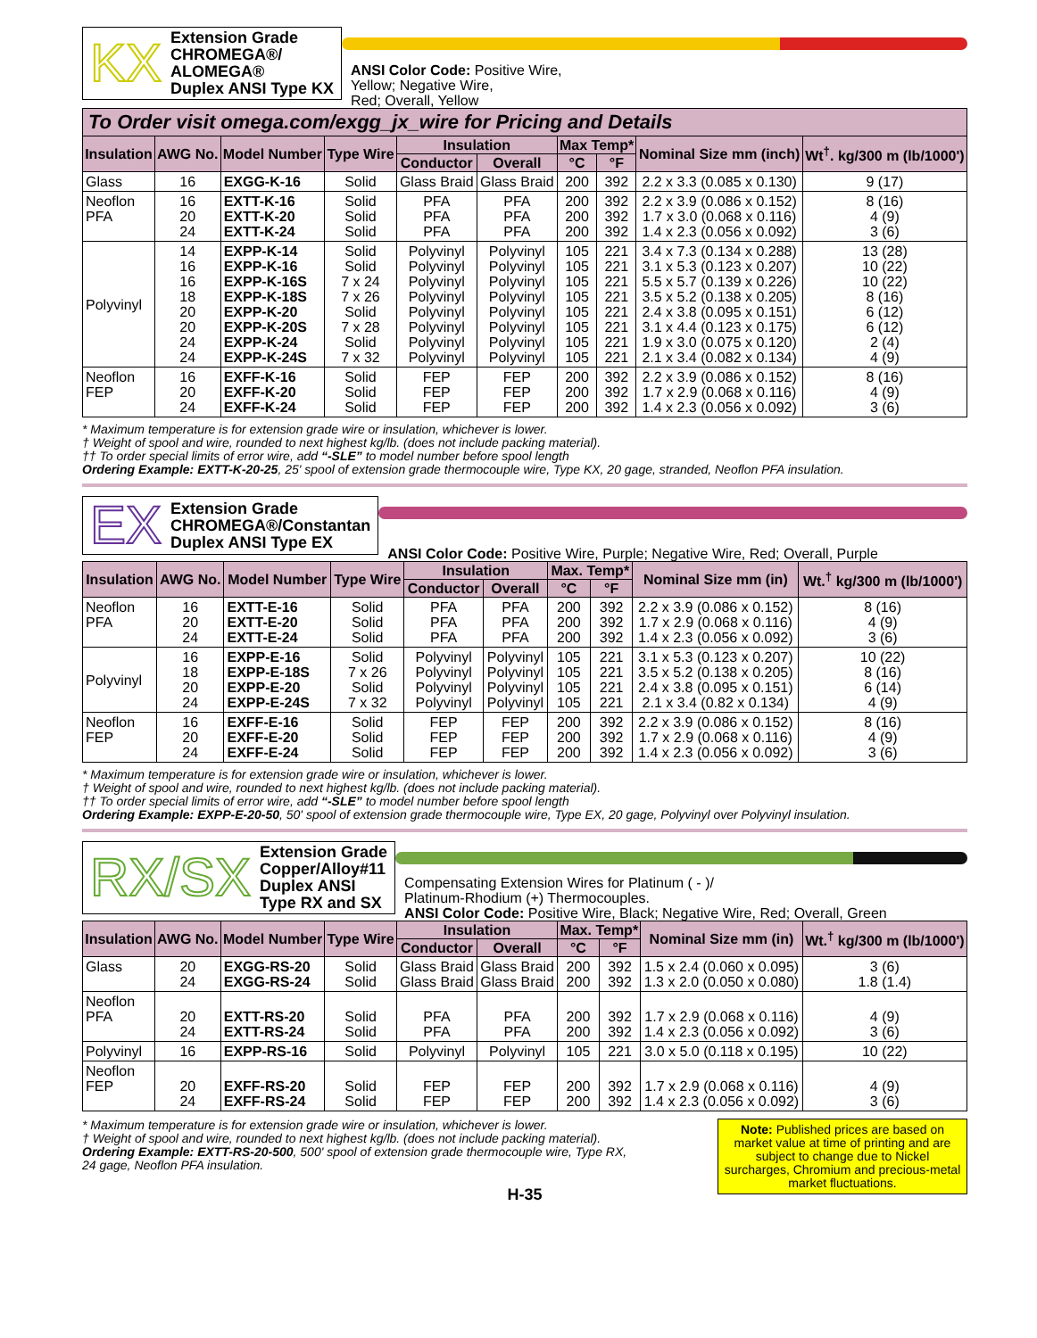KX
Extension Grade
CHROMEGA®/
ALOMEGA®
Duplex ANSI Type KX
ANSI Color Code: Positive Wire,
Yellow; Negative Wire,
Red; Overall, Yellow
To Order visit omega.com/exgg_jx_wire for Pricing and Details
| Insulation | AWG No. | Model Number | Type Wire | Insulation | | Max Temp* | | Nominal Size mm (inch) | Wt<sup>†</sup>. kg/300 m (lb/1000') |
| --- | --- | --- | --- | --- | --- | --- | --- | --- | --- |
| | | | | Conductor | Overall | °C | °F | | |
| Glass | 16 | EXGG-K-16 | Solid | Glass Braid | Glass Braid | 200 | 392 | 2.2 x 3.3 (0.085 x 0.130) | 9 (17) |
| Neoflon PFA | 16 20 24 | EXTT-K-16 EXTT-K-20 EXTT-K-24 | Solid Solid Solid | PFA PFA PFA | PFA PFA PFA | 200 200 200 | 392 392 392 | 2.2 x 3.9 (0.086 x 0.152) 1.7 x 3.0 (0.068 x 0.116) 1.4 x 2.3 (0.056 x 0.092) | 8 (16) 4 (9) 3 (6) |
| Polyvinyl | 14 16 16 18 20 20 24 24 | EXPP-K-14 EXPP-K-16 EXPP-K-16S EXPP-K-18S EXPP-K-20 EXPP-K-20S EXPP-K-24 EXPP-K-24S | Solid Solid 7 x 24 7 x 26 Solid 7 x 28 Solid 7 x 32 | Polyvinyl Polyvinyl Polyvinyl Polyvinyl Polyvinyl Polyvinyl Polyvinyl Polyvinyl | Polyvinyl Polyvinyl Polyvinyl Polyvinyl Polyvinyl Polyvinyl Polyvinyl Polyvinyl | 105 105 105 105 105 105 105 105 | 221 221 221 221 221 221 221 221 | 3.4 x 7.3 (0.134 x 0.288) 3.1 x 5.3 (0.123 x 0.207) 5.5 x 5.7 (0.139 x 0.226) 3.5 x 5.2 (0.138 x 0.205) 2.4 x 3.8 (0.095 x 0.151) 3.1 x 4.4 (0.123 x 0.175) 1.9 x 3.0 (0.075 x 0.120) 2.1 x 3.4 (0.082 x 0.134) | 13 (28) 10 (22) 10 (22) 8 (16) 6 (12) 6 (12) 2 (4) 4 (9) |
| Neoflon FEP | 16 20 24 | EXFF-K-16 EXFF-K-20 EXFF-K-24 | Solid Solid Solid | FEP FEP FEP | FEP FEP FEP | 200 200 200 | 392 392 392 | 2.2 x 3.9 (0.086 x 0.152) 1.7 x 2.9 (0.068 x 0.116) 1.4 x 2.3 (0.056 x 0.092) | 8 (16) 4 (9) 3 (6) |
* Maximum temperature is for extension grade wire or insulation, whichever is lower.
† Weight of spool and wire, rounded to next highest kg/lb. (does not include packing material).
†† To order special limits of error wire, add “-SLE” to model number before spool length
Ordering Example: EXTT-K-20-25, 25' spool of extension grade thermocouple wire, Type KX, 20 gage, stranded, Neoflon PFA insulation.
EX
Extension Grade
CHROMEGA®/Constantan
Duplex ANSI Type EX
ANSI Color Code: Positive Wire, Purple; Negative Wire, Red; Overall, Purple
| Insulation | AWG No. | Model Number | Type Wire | Insulation | | Max. Temp* | | Nominal Size mm (in) | Wt.<sup>†</sup> kg/300 m (lb/1000') |
| --- | --- | --- | --- | --- | --- | --- | --- | --- | --- |
| | | | | Conductor | Overall | °C | °F | | |
| Neoflon PFA | 16 20 24 | EXTT-E-16 EXTT-E-20 EXTT-E-24 | Solid Solid Solid | PFA PFA PFA | PFA PFA PFA | 200 200 200 | 392 392 392 | 2.2 x 3.9 (0.086 x 0.152) 1.7 x 2.9 (0.068 x 0.116) 1.4 x 2.3 (0.056 x 0.092) | 8 (16) 4 (9) 3 (6) |
| Polyvinyl | 16 18 20 24 | EXPP-E-16 EXPP-E-18S EXPP-E-20 EXPP-E-24S | Solid 7 x 26 Solid 7 x 32 | Polyvinyl Polyvinyl Polyvinyl Polyvinyl | Polyvinyl Polyvinyl Polyvinyl Polyvinyl | 105 105 105 105 | 221 221 221 221 | 3.1 x 5.3 (0.123 x 0.207) 3.5 x 5.2 (0.138 x 0.205) 2.4 x 3.8 (0.095 x 0.151) 2.1 x 3.4 (0.82 x 0.134) | 10 (22) 8 (16) 6 (14) 4 (9) |
| Neoflon FEP | 16 20 24 | EXFF-E-16 EXFF-E-20 EXFF-E-24 | Solid Solid Solid | FEP FEP FEP | FEP FEP FEP | 200 200 200 | 392 392 392 | 2.2 x 3.9 (0.086 x 0.152) 1.7 x 2.9 (0.068 x 0.116) 1.4 x 2.3 (0.056 x 0.092) | 8 (16) 4 (9) 3 (6) |
* Maximum temperature is for extension grade wire or insulation, whichever is lower.
† Weight of spool and wire, rounded to next highest kg/lb. (does not include packing material).
†† To order special limits of error wire, add “-SLE” to model number before spool length
Ordering Example: EXPP-E-20-50, 50' spool of extension grade thermocouple wire, Type EX, 20 gage, Polyvinyl over Polyvinyl insulation.
RX/SX
Extension Grade
Copper/Alloy#11
Duplex ANSI
Type RX and SX
Compensating Extension Wires for Platinum ( - )/
Platinum-Rhodium (+) Thermocouples.
ANSI Color Code: Positive Wire, Black; Negative Wire, Red; Overall, Green
| Insulation | AWG No. | Model Number | Type Wire | Insulation | | Max. Temp* | | Nominal Size mm (in) | Wt.<sup>†</sup> kg/300 m (lb/1000') |
| --- | --- | --- | --- | --- | --- | --- | --- | --- | --- |
| | | | | Conductor | Overall | °C | °F | | |
| Glass | 20 24 | EXGG-RS-20 EXGG-RS-24 | Solid Solid | Glass Braid Glass Braid | Glass Braid Glass Braid | 200 200 | 392 392 | 1.5 x 2.4 (0.060 x 0.095) 1.3 x 2.0 (0.050 x 0.080) | 3 (6) 1.8 (1.4) |
| Neoflon PFA | 20 24 | EXTT-RS-20 EXTT-RS-24 | Solid Solid | PFA PFA | PFA PFA | 200 200 | 392 392 | 1.7 x 2.9 (0.068 x 0.116) 1.4 x 2.3 (0.056 x 0.092) | 4 (9) 3 (6) |
| Polyvinyl | 16 | EXPP-RS-16 | Solid | Polyvinyl | Polyvinyl | 105 | 221 | 3.0 x 5.0 (0.118 x 0.195) | 10 (22) |
| Neoflon FEP | 20 24 | EXFF-RS-20 EXFF-RS-24 | Solid Solid | FEP FEP | FEP FEP | 200 200 | 392 392 | 1.7 x 2.9 (0.068 x 0.116) 1.4 x 2.3 (0.056 x 0.092) | 4 (9) 3 (6) |
* Maximum temperature is for extension grade wire or insulation, whichever is lower.
† Weight of spool and wire, rounded to next highest kg/lb. (does not include packing material).
Ordering Example: EXTT-RS-20-500, 500' spool of extension grade thermocouple wire, Type RX,
24 gage, Neoflon PFA insulation.
Note: Published prices are based on market value at time of printing and are subject to change due to Nickel surcharges, Chromium and precious-metal market fluctuations.
H-35